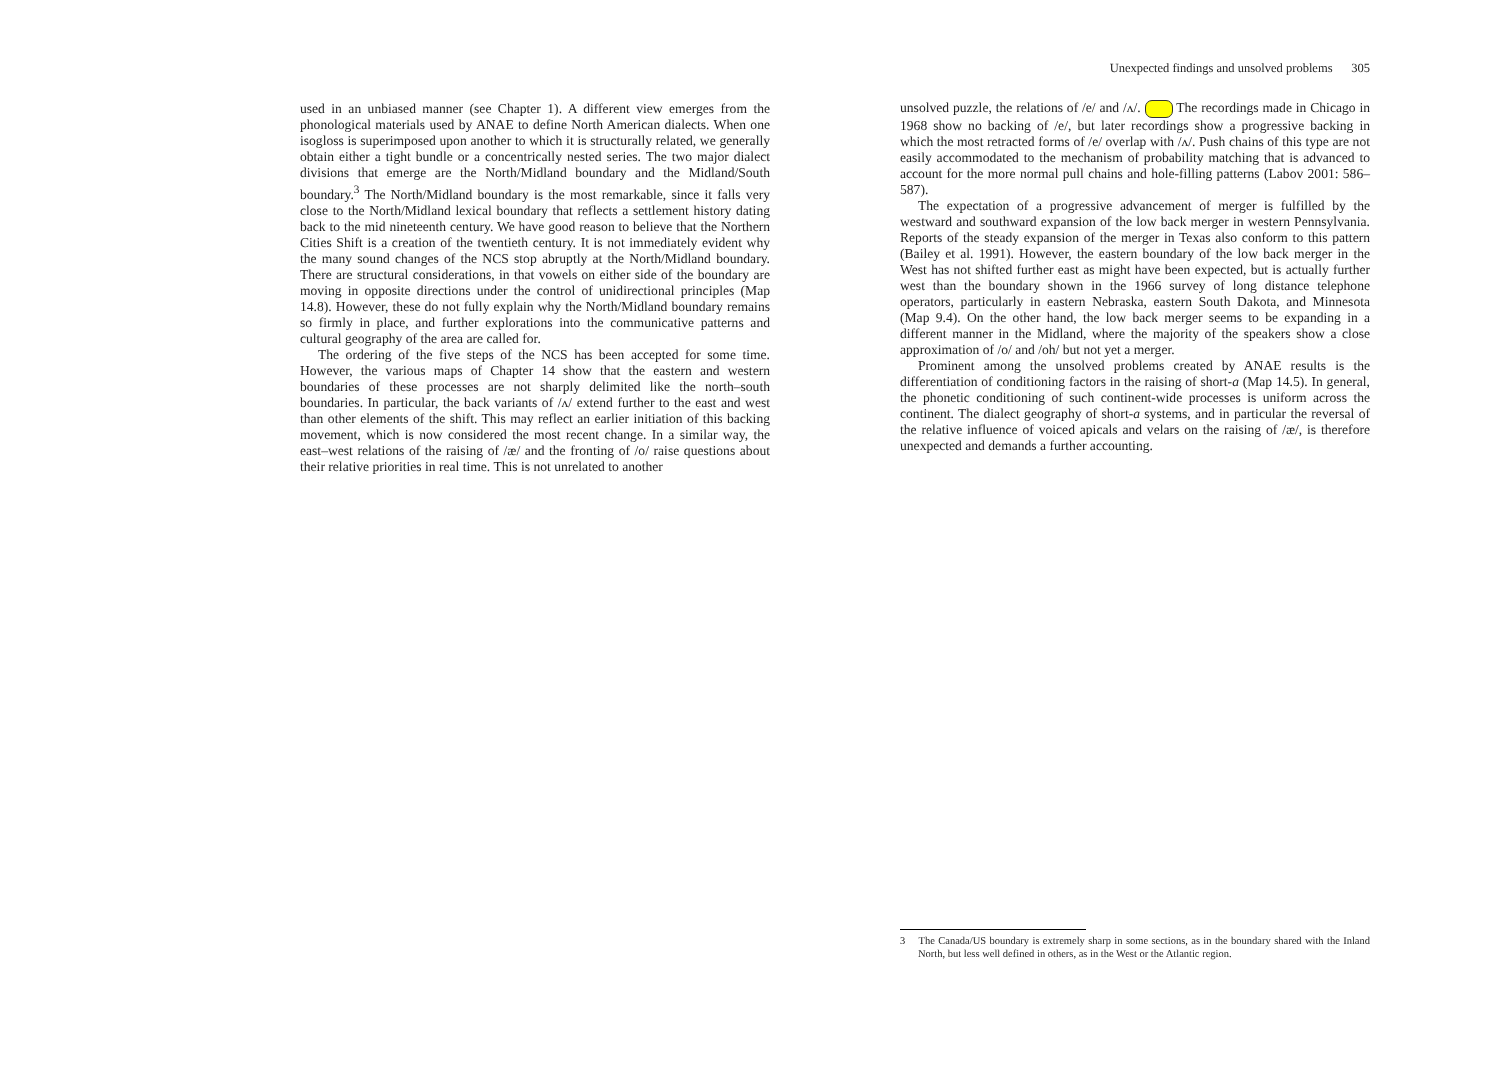used in an unbiased manner (see Chapter 1). A different view emerges from the phonological materials used by ANAE to define North American dialects. When one isogloss is superimposed upon another to which it is structurally related, we generally obtain either a tight bundle or a concentrically nested series. The two major dialect divisions that emerge are the North/Midland boundary and the Midland/South boundary.<sup>3</sup> The North/Midland boundary is the most remarkable, since it falls very close to the North/Midland lexical boundary that reflects a settlement history dating back to the mid nineteenth century. We have good reason to believe that the Northern Cities Shift is a creation of the twentieth century. It is not immediately evident why the many sound changes of the NCS stop abruptly at the North/Midland boundary. There are structural considerations, in that vowels on either side of the boundary are moving in opposite directions under the control of unidirectional principles (Map 14.8). However, these do not fully explain why the North/Midland boundary remains so firmly in place, and further explorations into the communicative patterns and cultural geography of the area are called for.
The ordering of the five steps of the NCS has been accepted for some time. However, the various maps of Chapter 14 show that the eastern and western boundaries of these processes are not sharply delimited like the north–south boundaries. In particular, the back variants of /ʌ/ extend further to the east and west than other elements of the shift. This may reflect an earlier initiation of this backing movement, which is now considered the most recent change. In a similar way, the east–west relations of the raising of /æ/ and the fronting of /o/ raise questions about their relative priorities in real time. This is not unrelated to another
Unexpected findings and unsolved problems 305
unsolved puzzle, the relations of /e/ and /ʌ/. The recordings made in Chicago in 1968 show no backing of /e/, but later recordings show a progressive backing in which the most retracted forms of /e/ overlap with /ʌ/. Push chains of this type are not easily accommodated to the mechanism of probability matching that is advanced to account for the more normal pull chains and hole-filling patterns (Labov 2001: 586–587).
The expectation of a progressive advancement of merger is fulfilled by the westward and southward expansion of the low back merger in western Pennsylvania. Reports of the steady expansion of the merger in Texas also conform to this pattern (Bailey et al. 1991). However, the eastern boundary of the low back merger in the West has not shifted further east as might have been expected, but is actually further west than the boundary shown in the 1966 survey of long distance telephone operators, particularly in eastern Nebraska, eastern South Dakota, and Minnesota (Map 9.4). On the other hand, the low back merger seems to be expanding in a different manner in the Midland, where the majority of the speakers show a close approximation of /o/ and /oh/ but not yet a merger.
Prominent among the unsolved problems created by ANAE results is the differentiation of conditioning factors in the raising of short-a (Map 14.5). In general, the phonetic conditioning of such continent-wide processes is uniform across the continent. The dialect geography of short-a systems, and in particular the reversal of the relative influence of voiced apicals and velars on the raising of /æ/, is therefore unexpected and demands a further accounting.
3 The Canada/US boundary is extremely sharp in some sections, as in the boundary shared with the Inland North, but less well defined in others, as in the West or the Atlantic region.